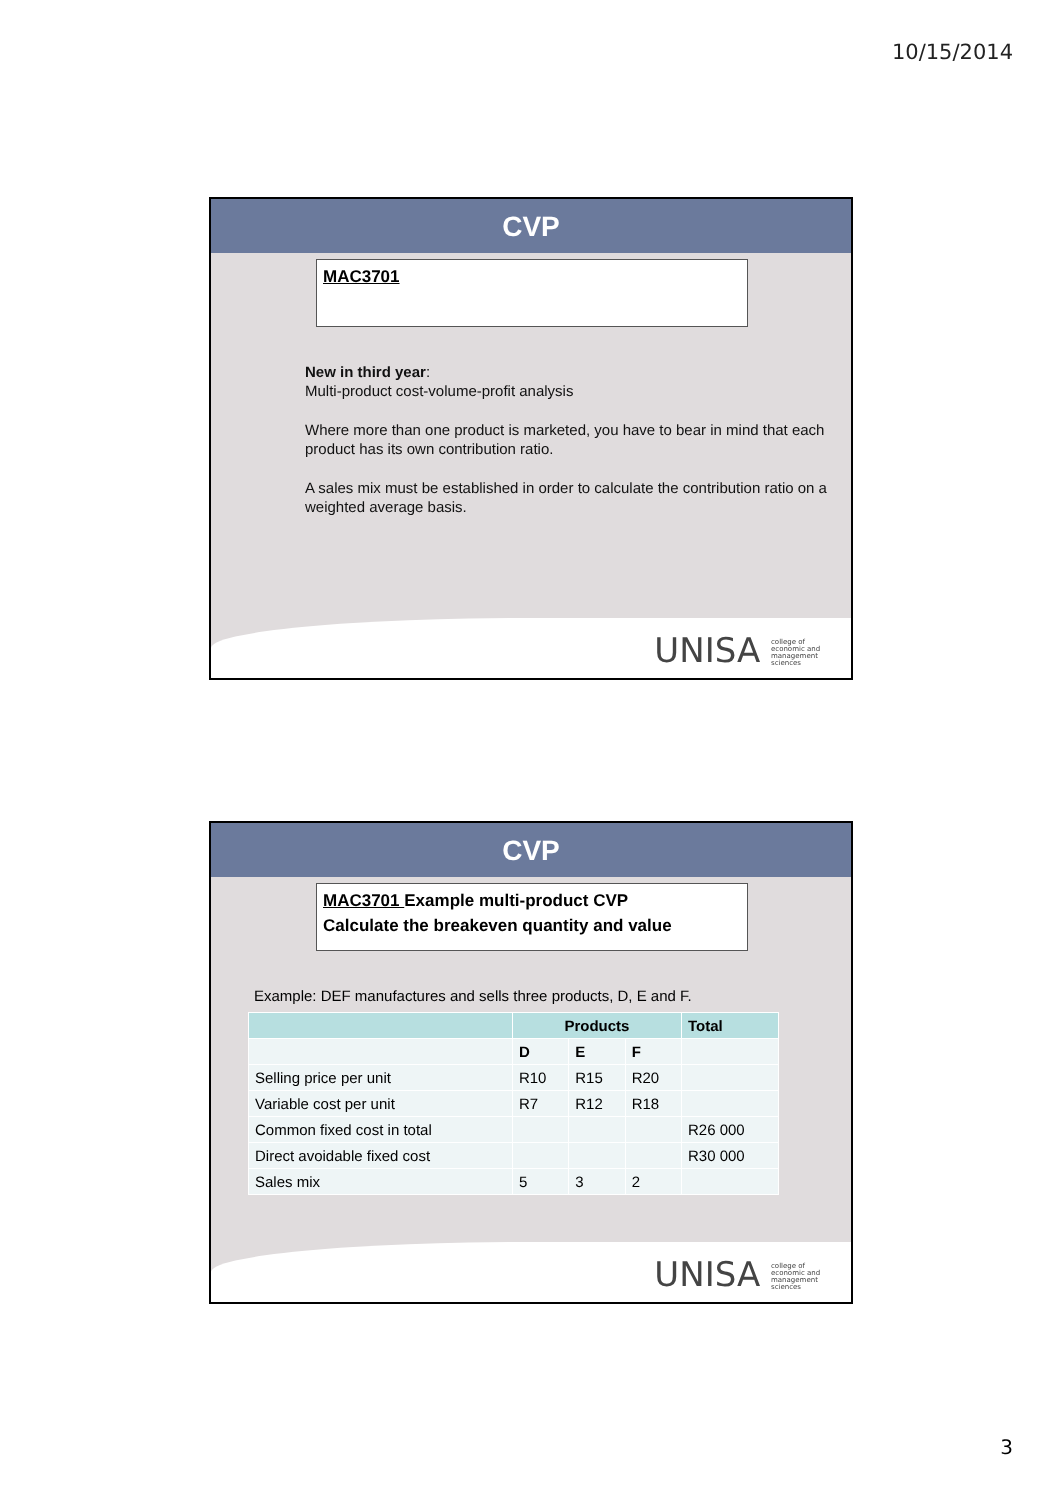10/15/2014
CVP
MAC3701
New in third year:
Multi-product cost-volume-profit analysis
Where more than one product is marketed, you have to bear in mind that each product has its own contribution ratio.
A sales mix must be established in order to calculate the contribution ratio on a weighted average basis.
UNISA college of economic and management sciences
CVP
MAC3701 Example multi-product CVP
Calculate the breakeven quantity and value
Example: DEF manufactures and sells three products, D, E and F.
| | Products | | | Total |
| --- | --- | --- | --- | --- |
| | D | E | F | |
| Selling price per unit | R10 | R15 | R20 | |
| Variable cost per unit | R7 | R12 | R18 | |
| Common fixed cost in total | | | | R26 000 |
| Direct avoidable fixed cost | | | | R30 000 |
| Sales mix | 5 | 3 | 2 | |
UNISA college of economic and management sciences
3